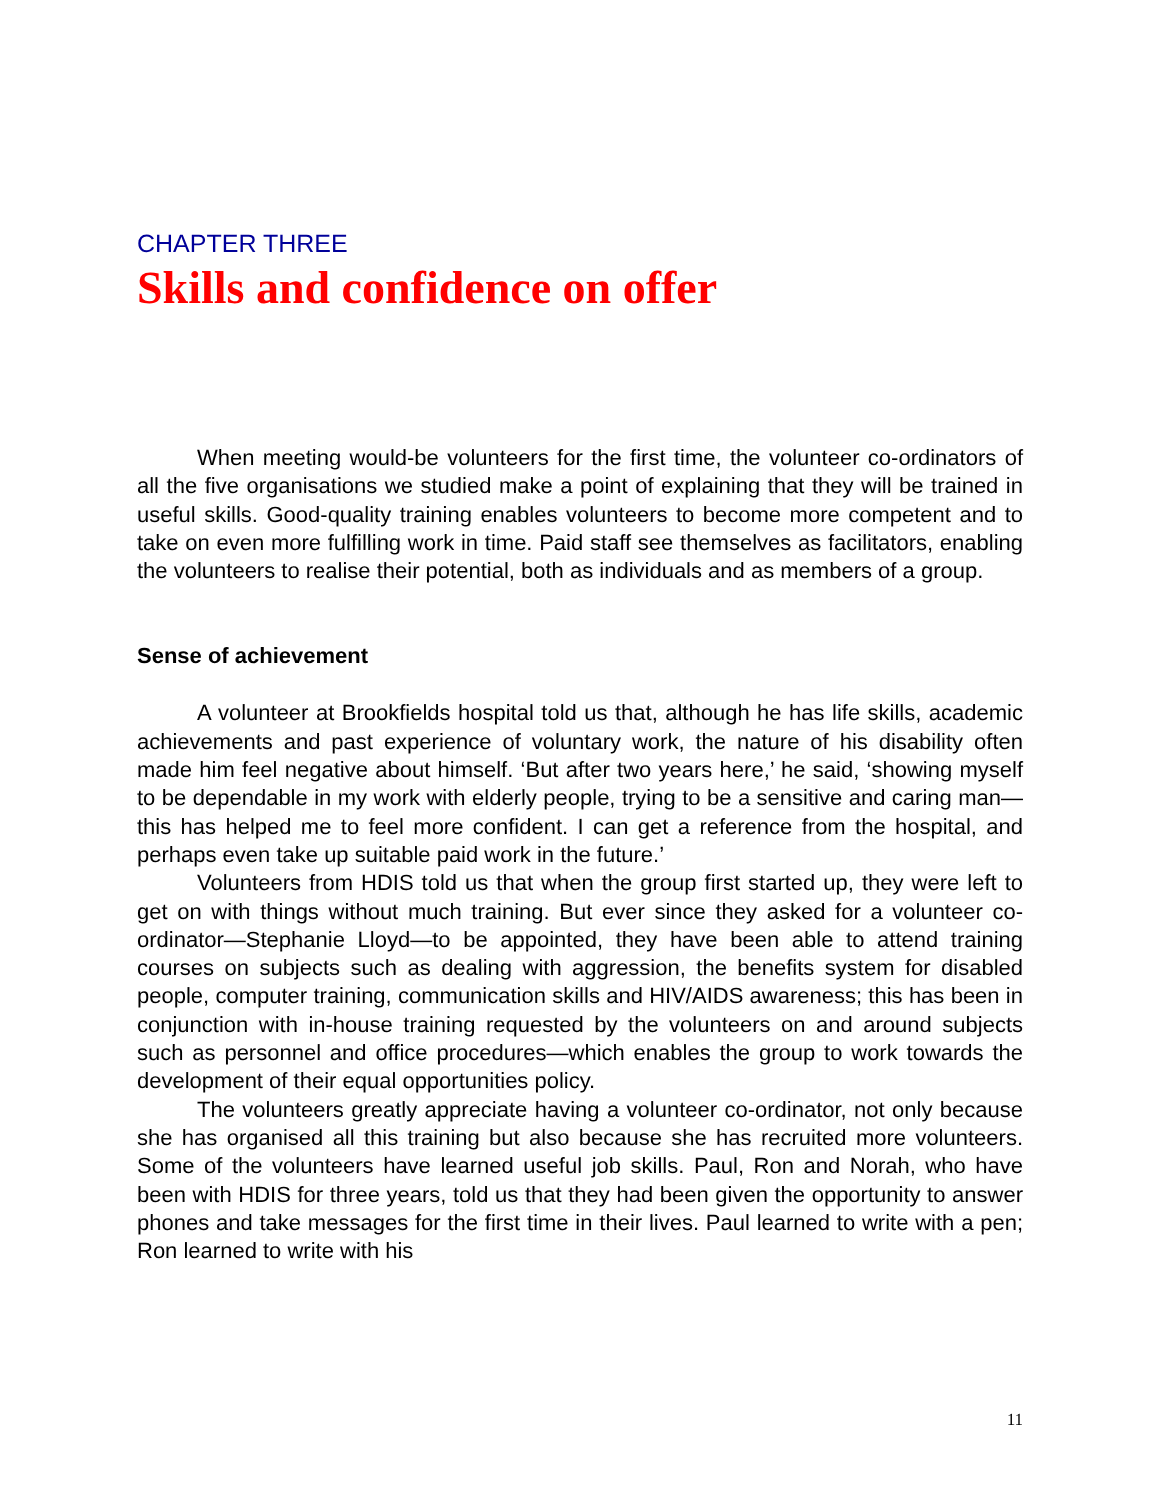CHAPTER THREE
Skills and confidence on offer
When meeting would-be volunteers for the first time, the volunteer co-ordinators of all the five organisations we studied make a point of explaining that they will be trained in useful skills. Good-quality training enables volunteers to become more competent and to take on even more fulfilling work in time. Paid staff see themselves as facilitators, enabling the volunteers to realise their potential, both as individuals and as members of a group.
Sense of achievement
A volunteer at Brookfields hospital told us that, although he has life skills, academic achievements and past experience of voluntary work, the nature of his disability often made him feel negative about himself. ‘But after two years here,’ he said, ‘showing myself to be dependable in my work with elderly people, trying to be a sensitive and caring man—this has helped me to feel more confident. I can get a reference from the hospital, and perhaps even take up suitable paid work in the future.’
Volunteers from HDIS told us that when the group first started up, they were left to get on with things without much training. But ever since they asked for a volunteer co-ordinator—Stephanie Lloyd—to be appointed, they have been able to attend training courses on subjects such as dealing with aggression, the benefits system for disabled people, computer training, communication skills and HIV/AIDS awareness; this has been in conjunction with in-house training requested by the volunteers on and around subjects such as personnel and office procedures—which enables the group to work towards the development of their equal opportunities policy.
The volunteers greatly appreciate having a volunteer co-ordinator, not only because she has organised all this training but also because she has recruited more volunteers. Some of the volunteers have learned useful job skills. Paul, Ron and Norah, who have been with HDIS for three years, told us that they had been given the opportunity to answer phones and take messages for the first time in their lives. Paul learned to write with a pen; Ron learned to write with his
11